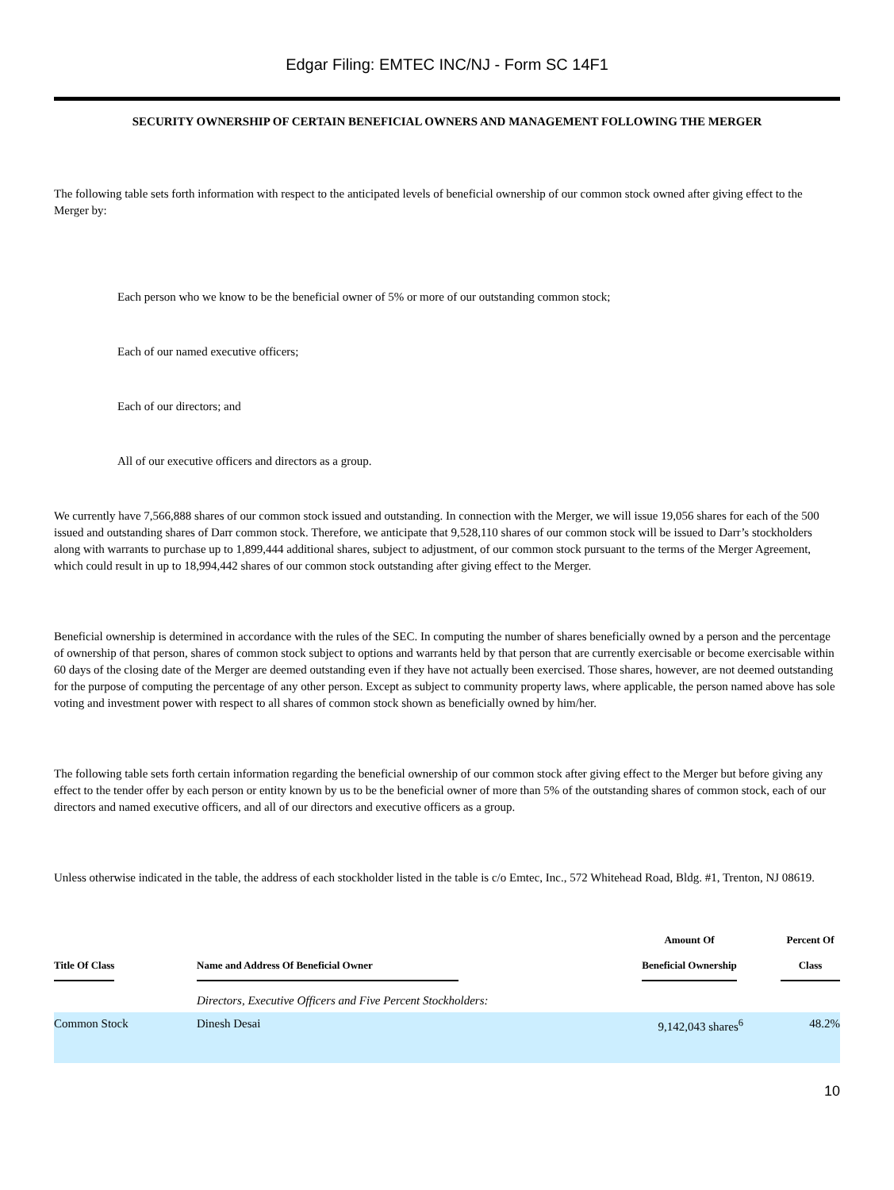Edgar Filing: EMTEC INC/NJ - Form SC 14F1
SECURITY OWNERSHIP OF CERTAIN BENEFICIAL OWNERS AND MANAGEMENT FOLLOWING THE MERGER
The following table sets forth information with respect to the anticipated levels of beneficial ownership of our common stock owned after giving effect to the Merger by:
Each person who we know to be the beneficial owner of 5% or more of our outstanding common stock;
Each of our named executive officers;
Each of our directors; and
All of our executive officers and directors as a group.
We currently have 7,566,888 shares of our common stock issued and outstanding. In connection with the Merger, we will issue 19,056 shares for each of the 500 issued and outstanding shares of Darr common stock. Therefore, we anticipate that 9,528,110 shares of our common stock will be issued to Darr’s stockholders along with warrants to purchase up to 1,899,444 additional shares, subject to adjustment, of our common stock pursuant to the terms of the Merger Agreement, which could result in up to 18,994,442 shares of our common stock outstanding after giving effect to the Merger.
Beneficial ownership is determined in accordance with the rules of the SEC. In computing the number of shares beneficially owned by a person and the percentage of ownership of that person, shares of common stock subject to options and warrants held by that person that are currently exercisable or become exercisable within 60 days of the closing date of the Merger are deemed outstanding even if they have not actually been exercised. Those shares, however, are not deemed outstanding for the purpose of computing the percentage of any other person. Except as subject to community property laws, where applicable, the person named above has sole voting and investment power with respect to all shares of common stock shown as beneficially owned by him/her.
The following table sets forth certain information regarding the beneficial ownership of our common stock after giving effect to the Merger but before giving any effect to the tender offer by each person or entity known by us to be the beneficial owner of more than 5% of the outstanding shares of common stock, each of our directors and named executive officers, and all of our directors and executive officers as a group.
Unless otherwise indicated in the table, the address of each stockholder listed in the table is c/o Emtec, Inc., 572 Whitehead Road, Bldg. #1, Trenton, NJ 08619.
| Title Of Class | Name and Address Of Beneficial Owner | Amount Of Beneficial Ownership | Percent Of Class |
| --- | --- | --- | --- |
| | Directors, Executive Officers and Five Percent Stockholders: | | |
| Common Stock | Dinesh Desai | 9,142,043 shares<sup>6</sup> | 48.2% |
10